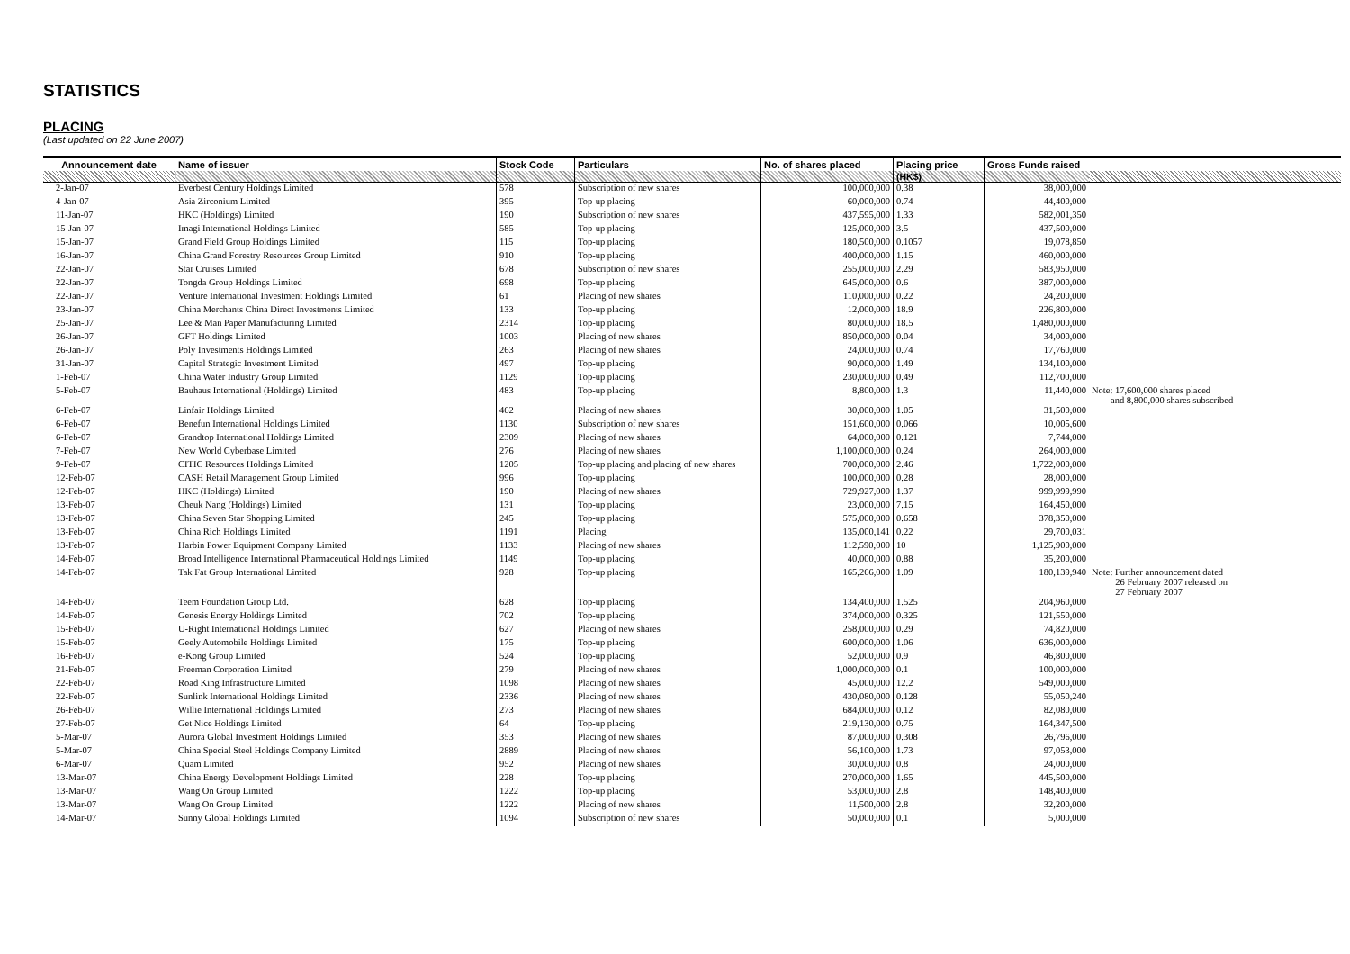STATISTICS
PLACING
(Last updated on 22 June 2007)
| Announcement date | Name of issuer | Stock Code | Particulars | No. of shares placed | Placing price | Gross Funds raised | |
| --- | --- | --- | --- | --- | --- | --- | --- |
| | | | | | (HK$) | | |
| 2-Jan-07 | Everbest Century Holdings Limited | 578 | Subscription of new shares | 100,000,000 | 0.38 | 38,000,000 | |
| 4-Jan-07 | Asia Zirconium Limited | 395 | Top-up placing | 60,000,000 | 0.74 | 44,400,000 | |
| 11-Jan-07 | HKC (Holdings) Limited | 190 | Subscription of new shares | 437,595,000 | 1.33 | 582,001,350 | |
| 15-Jan-07 | Imagi International Holdings Limited | 585 | Top-up placing | 125,000,000 | 3.5 | 437,500,000 | |
| 15-Jan-07 | Grand Field Group Holdings Limited | 115 | Top-up placing | 180,500,000 | 0.1057 | 19,078,850 | |
| 16-Jan-07 | China Grand Forestry Resources Group Limited | 910 | Top-up placing | 400,000,000 | 1.15 | 460,000,000 | |
| 22-Jan-07 | Star Cruises Limited | 678 | Subscription of new shares | 255,000,000 | 2.29 | 583,950,000 | |
| 22-Jan-07 | Tongda Group Holdings Limited | 698 | Top-up placing | 645,000,000 | 0.6 | 387,000,000 | |
| 22-Jan-07 | Venture International Investment Holdings Limited | 61 | Placing of new shares | 110,000,000 | 0.22 | 24,200,000 | |
| 23-Jan-07 | China Merchants China Direct Investments Limited | 133 | Top-up placing | 12,000,000 | 18.9 | 226,800,000 | |
| 25-Jan-07 | Lee & Man Paper Manufacturing Limited | 2314 | Top-up placing | 80,000,000 | 18.5 | 1,480,000,000 | |
| 26-Jan-07 | GFT Holdings Limited | 1003 | Placing of new shares | 850,000,000 | 0.04 | 34,000,000 | |
| 26-Jan-07 | Poly Investments Holdings Limited | 263 | Placing of new shares | 24,000,000 | 0.74 | 17,760,000 | |
| 31-Jan-07 | Capital Strategic Investment Limited | 497 | Top-up placing | 90,000,000 | 1.49 | 134,100,000 | |
| 1-Feb-07 | China Water Industry Group Limited | 1129 | Top-up placing | 230,000,000 | 0.49 | 112,700,000 | |
| 5-Feb-07 | Bauhaus International (Holdings) Limited | 483 | Top-up placing | 8,800,000 | 1.3 | 11,440,000 | Note: 17,600,000 shares placed and 8,800,000 shares subscribed |
| 6-Feb-07 | Linfair Holdings Limited | 462 | Placing of new shares | 30,000,000 | 1.05 | 31,500,000 | |
| 6-Feb-07 | Benefun International Holdings Limited | 1130 | Subscription of new shares | 151,600,000 | 0.066 | 10,005,600 | |
| 6-Feb-07 | Grandtop International Holdings Limited | 2309 | Placing of new shares | 64,000,000 | 0.121 | 7,744,000 | |
| 7-Feb-07 | New World Cyberbase Limited | 276 | Placing of new shares | 1,100,000,000 | 0.24 | 264,000,000 | |
| 9-Feb-07 | CITIC Resources Holdings Limited | 1205 | Top-up placing and placing of new shares | 700,000,000 | 2.46 | 1,722,000,000 | |
| 12-Feb-07 | CASH Retail Management Group Limited | 996 | Top-up placing | 100,000,000 | 0.28 | 28,000,000 | |
| 12-Feb-07 | HKC (Holdings) Limited | 190 | Placing of new shares | 729,927,000 | 1.37 | 999,999,990 | |
| 13-Feb-07 | Cheuk Nang (Holdings) Limited | 131 | Top-up placing | 23,000,000 | 7.15 | 164,450,000 | |
| 13-Feb-07 | China Seven Star Shopping Limited | 245 | Top-up placing | 575,000,000 | 0.658 | 378,350,000 | |
| 13-Feb-07 | China Rich Holdings Limited | 1191 | Placing | 135,000,141 | 0.22 | 29,700,031 | |
| 13-Feb-07 | Harbin Power Equipment Company Limited | 1133 | Placing of new shares | 112,590,000 | 10 | 1,125,900,000 | |
| 14-Feb-07 | Broad Intelligence International Pharmaceutical Holdings Limited | 1149 | Top-up placing | 40,000,000 | 0.88 | 35,200,000 | |
| 14-Feb-07 | Tak Fat Group International Limited | 928 | Top-up placing | 165,266,000 | 1.09 | 180,139,940 | Note: Further announcement dated 26 February 2007 released on 27 February 2007 |
| 14-Feb-07 | Teem Foundation Group Ltd. | 628 | Top-up placing | 134,400,000 | 1.525 | 204,960,000 | |
| 14-Feb-07 | Genesis Energy Holdings Limited | 702 | Top-up placing | 374,000,000 | 0.325 | 121,550,000 | |
| 15-Feb-07 | U-Right International Holdings Limited | 627 | Placing of new shares | 258,000,000 | 0.29 | 74,820,000 | |
| 15-Feb-07 | Geely Automobile Holdings Limited | 175 | Top-up placing | 600,000,000 | 1.06 | 636,000,000 | |
| 16-Feb-07 | e-Kong Group Limited | 524 | Top-up placing | 52,000,000 | 0.9 | 46,800,000 | |
| 21-Feb-07 | Freeman Corporation Limited | 279 | Placing of new shares | 1,000,000,000 | 0.1 | 100,000,000 | |
| 22-Feb-07 | Road King Infrastructure Limited | 1098 | Placing of new shares | 45,000,000 | 12.2 | 549,000,000 | |
| 22-Feb-07 | Sunlink International Holdings Limited | 2336 | Placing of new shares | 430,080,000 | 0.128 | 55,050,240 | |
| 26-Feb-07 | Willie International Holdings Limited | 273 | Placing of new shares | 684,000,000 | 0.12 | 82,080,000 | |
| 27-Feb-07 | Get Nice Holdings Limited | 64 | Top-up placing | 219,130,000 | 0.75 | 164,347,500 | |
| 5-Mar-07 | Aurora Global Investment Holdings Limited | 353 | Placing of new shares | 87,000,000 | 0.308 | 26,796,000 | |
| 5-Mar-07 | China Special Steel Holdings Company Limited | 2889 | Placing of new shares | 56,100,000 | 1.73 | 97,053,000 | |
| 6-Mar-07 | Quam Limited | 952 | Placing of new shares | 30,000,000 | 0.8 | 24,000,000 | |
| 13-Mar-07 | China Energy Development Holdings Limited | 228 | Top-up placing | 270,000,000 | 1.65 | 445,500,000 | |
| 13-Mar-07 | Wang On Group Limited | 1222 | Top-up placing | 53,000,000 | 2.8 | 148,400,000 | |
| 13-Mar-07 | Wang On Group Limited | 1222 | Placing of new shares | 11,500,000 | 2.8 | 32,200,000 | |
| 14-Mar-07 | Sunny Global Holdings Limited | 1094 | Subscription of new shares | 50,000,000 | 0.1 | 5,000,000 | |